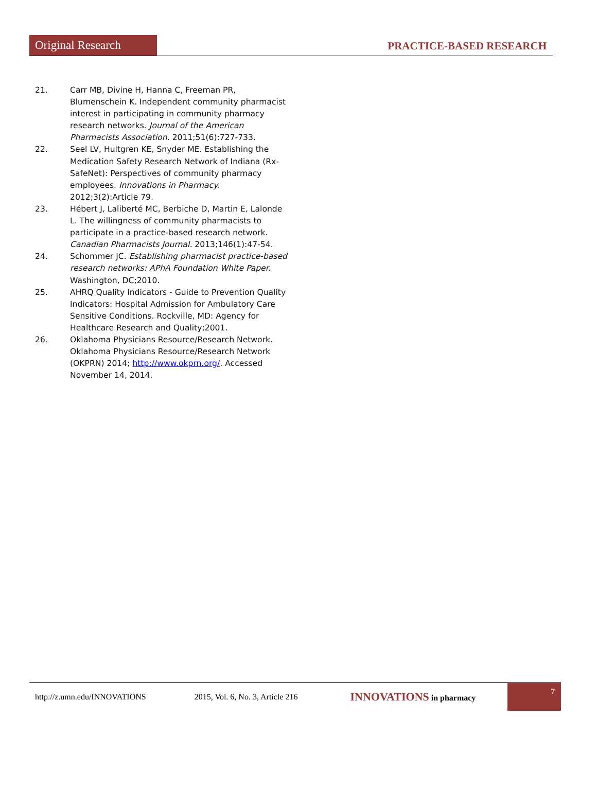Original Research
PRACTICE-BASED RESEARCH
21. Carr MB, Divine H, Hanna C, Freeman PR, Blumenschein K. Independent community pharmacist interest in participating in community pharmacy research networks. Journal of the American Pharmacists Association. 2011;51(6):727-733.
22. Seel LV, Hultgren KE, Snyder ME. Establishing the Medication Safety Research Network of Indiana (Rx-SafeNet): Perspectives of community pharmacy employees. Innovations in Pharmacy. 2012;3(2):Article 79.
23. Hébert J, Laliberté MC, Berbiche D, Martin E, Lalonde L. The willingness of community pharmacists to participate in a practice-based research network. Canadian Pharmacists Journal. 2013;146(1):47-54.
24. Schommer JC. Establishing pharmacist practice-based research networks: APhA Foundation White Paper. Washington, DC;2010.
25. AHRQ Quality Indicators - Guide to Prevention Quality Indicators: Hospital Admission for Ambulatory Care Sensitive Conditions. Rockville, MD: Agency for Healthcare Research and Quality;2001.
26. Oklahoma Physicians Resource/Research Network. Oklahoma Physicians Resource/Research Network (OKPRN) 2014; http://www.okprn.org/. Accessed November 14, 2014.
http://z.umn.edu/INNOVATIONS 2015, Vol. 6, No. 3, Article 216 INNOVATIONS in pharmacy
7